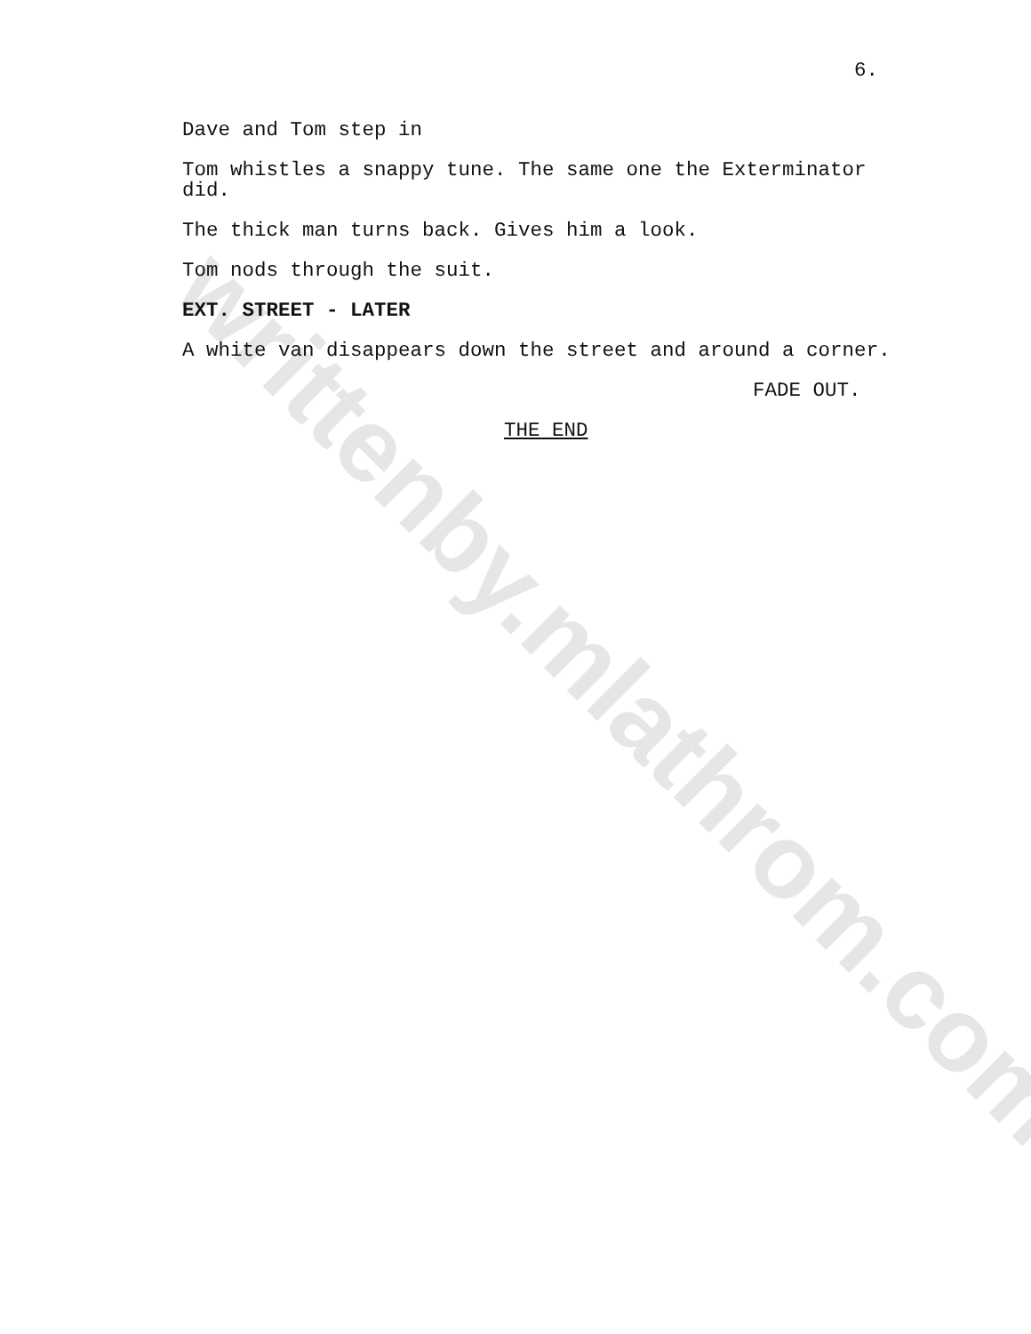writtenby.mlathrom.com
6.
Dave and Tom step in
Tom whistles a snappy tune. The same one the Exterminator
did.
The thick man turns back. Gives him a look.
Tom nods through the suit.
EXT. STREET - LATER
A white van disappears down the street and around a corner.
FADE OUT.
THE END